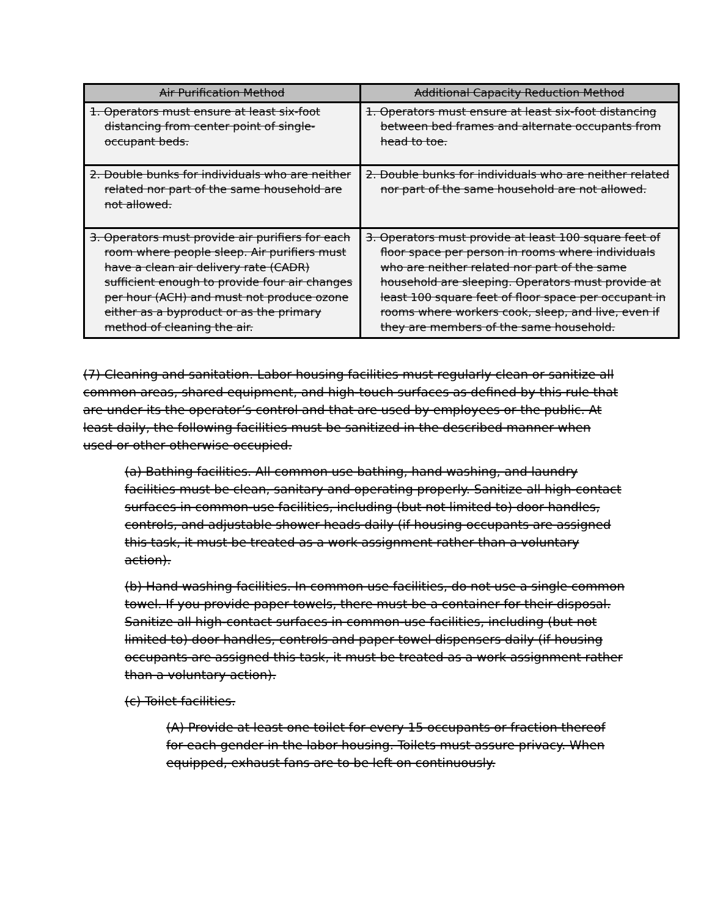| Air Purification Method | Additional Capacity Reduction Method |
| --- | --- |
| 1. Operators must ensure at least six-foot distancing from center point of single-occupant beds. | 1. Operators must ensure at least six-foot distancing between bed frames and alternate occupants from head to toe. |
| 2. Double bunks for individuals who are neither related nor part of the same household are not allowed. | 2. Double bunks for individuals who are neither related nor part of the same household are not allowed. |
| 3. Operators must provide air purifiers for each room where people sleep. Air purifiers must have a clean air delivery rate (CADR) sufficient enough to provide four air changes per hour (ACH) and must not produce ozone either as a byproduct or as the primary method of cleaning the air. | 3. Operators must provide at least 100 square feet of floor space per person in rooms where individuals who are neither related nor part of the same household are sleeping. Operators must provide at least 100 square feet of floor space per occupant in rooms where workers cook, sleep, and live, even if they are members of the same household. |
(7) Cleaning and sanitation. Labor housing facilities must regularly clean or sanitize all common areas, shared equipment, and high-touch surfaces as defined by this rule that are under its the operator’s control and that are used by employees or the public. At least daily, the following facilities must be sanitized in the described manner when used or other otherwise occupied.
(a) Bathing facilities. All common use bathing, hand washing, and laundry facilities must be clean, sanitary and operating properly. Sanitize all high-contact surfaces in common-use facilities, including (but not limited to) door handles, controls, and adjustable shower heads daily (if housing occupants are assigned this task, it must be treated as a work assignment rather than a voluntary action).
(b) Hand washing facilities. In common use facilities, do not use a single common towel. If you provide paper towels, there must be a container for their disposal. Sanitize all high-contact surfaces in common-use facilities, including (but not limited to) door handles, controls and paper towel dispensers daily (if housing occupants are assigned this task, it must be treated as a work assignment rather than a voluntary action).
(c) Toilet facilities.
(A) Provide at least one toilet for every 15 occupants or fraction thereof for each gender in the labor housing. Toilets must assure privacy. When equipped, exhaust fans are to be left on continuously.